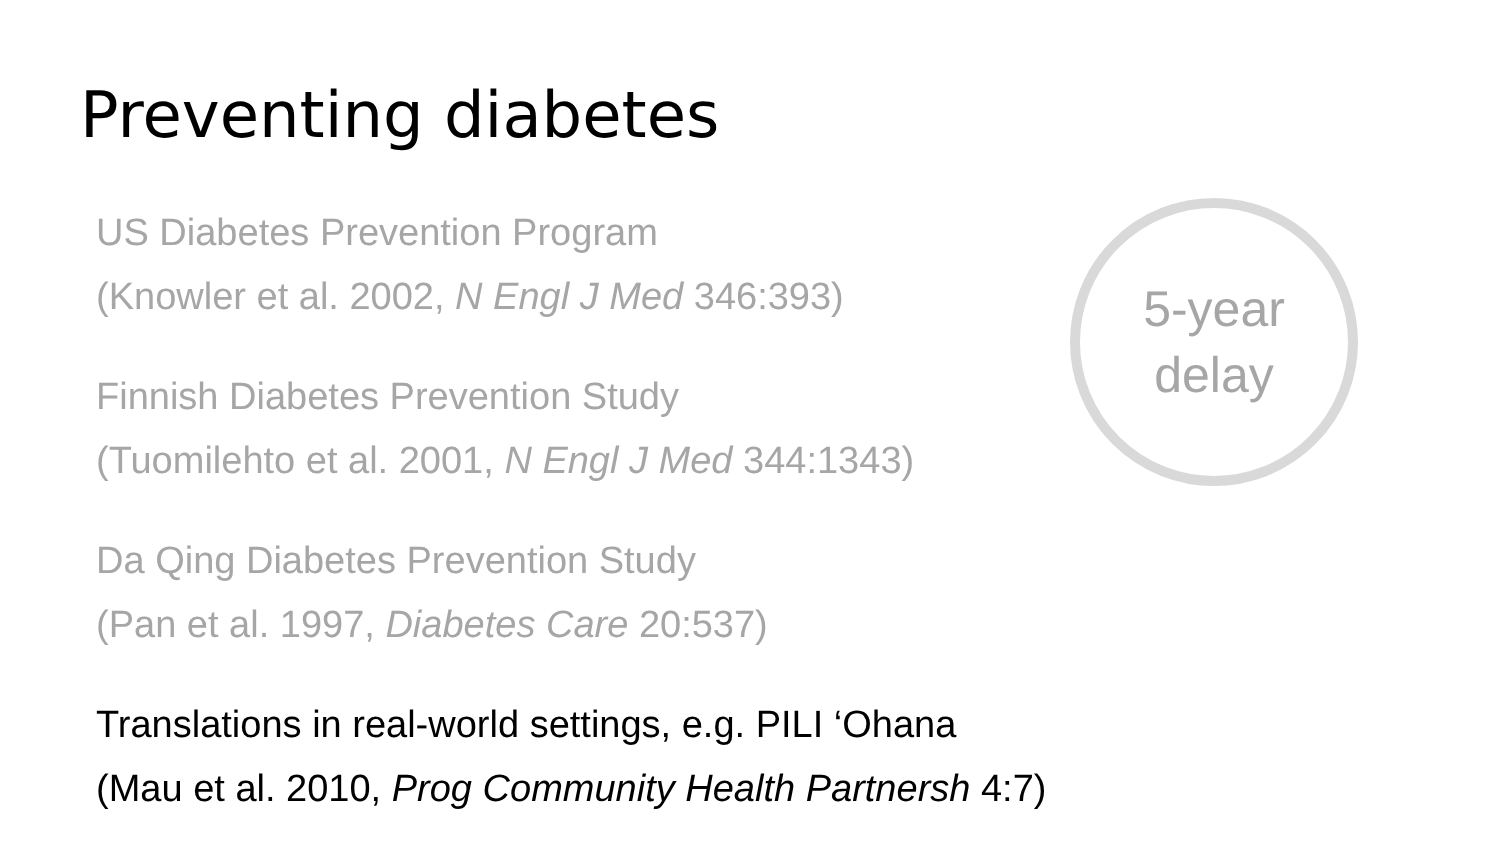Preventing diabetes
US Diabetes Prevention Program
(Knowler et al. 2002, N Engl J Med 346:393)
Finnish Diabetes Prevention Study
(Tuomilehto et al. 2001, N Engl J Med 344:1343)
Da Qing Diabetes Prevention Study
(Pan et al. 1997, Diabetes Care 20:537)
Translations in real-world settings, e.g. PILI ‘Ohana
(Mau et al. 2010, Prog Community Health Partnersh 4:7)
5-year
delay